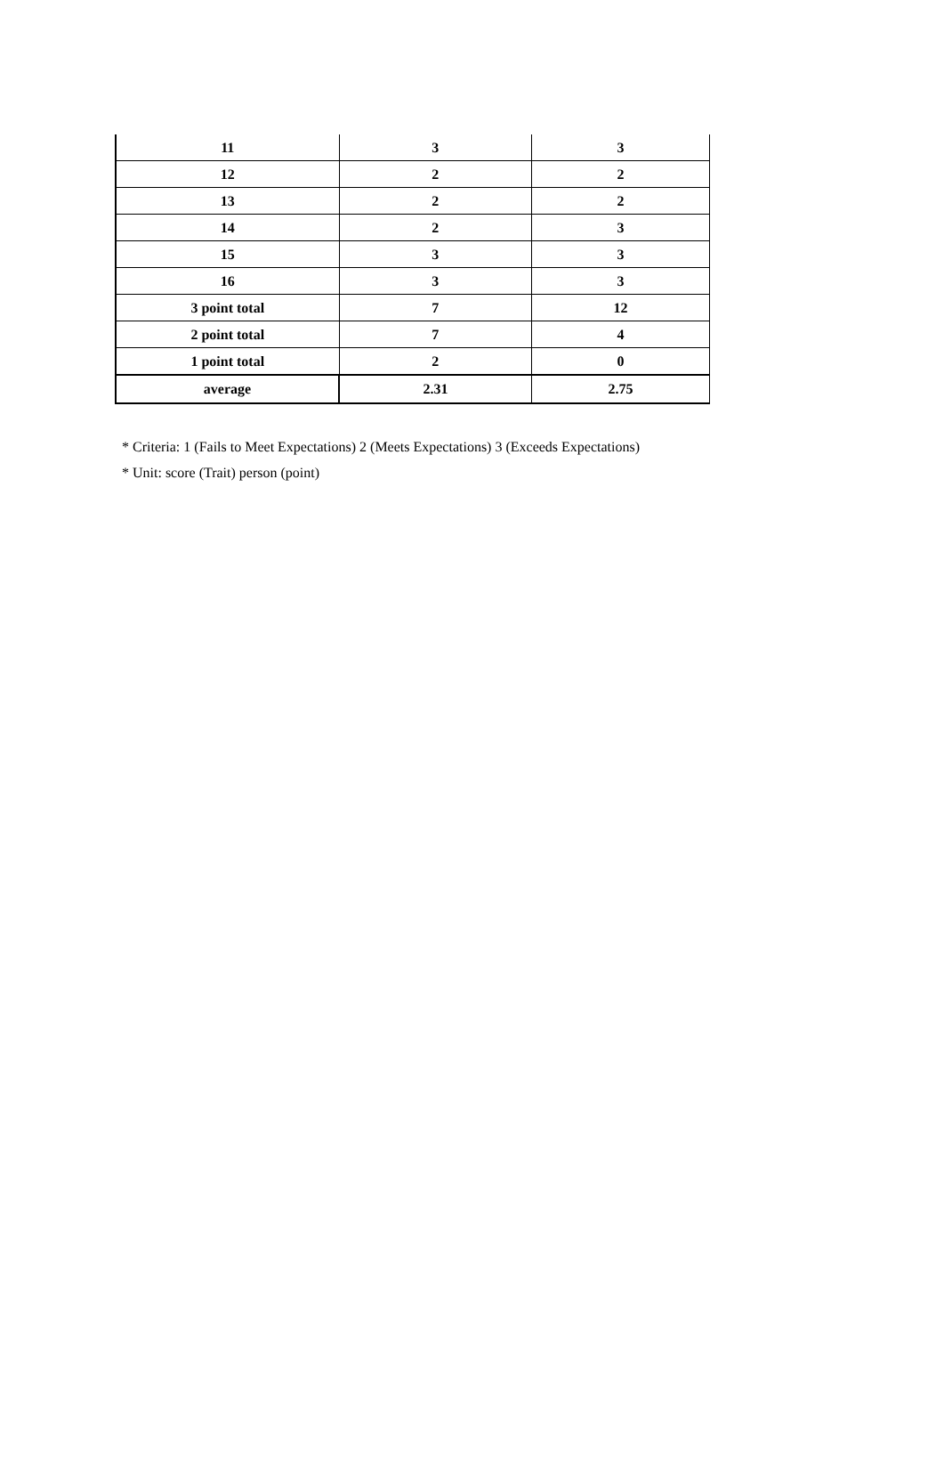| 11 | 3 | 3 |
| 12 | 2 | 2 |
| 13 | 2 | 2 |
| 14 | 2 | 3 |
| 15 | 3 | 3 |
| 16 | 3 | 3 |
| 3 point total | 7 | 12 |
| 2 point total | 7 | 4 |
| 1 point total | 2 | 0 |
| average | 2.31 | 2.75 |
* Criteria: 1 (Fails to Meet Expectations) 2 (Meets Expectations) 3 (Exceeds Expectations)
* Unit: score (Trait) person (point)